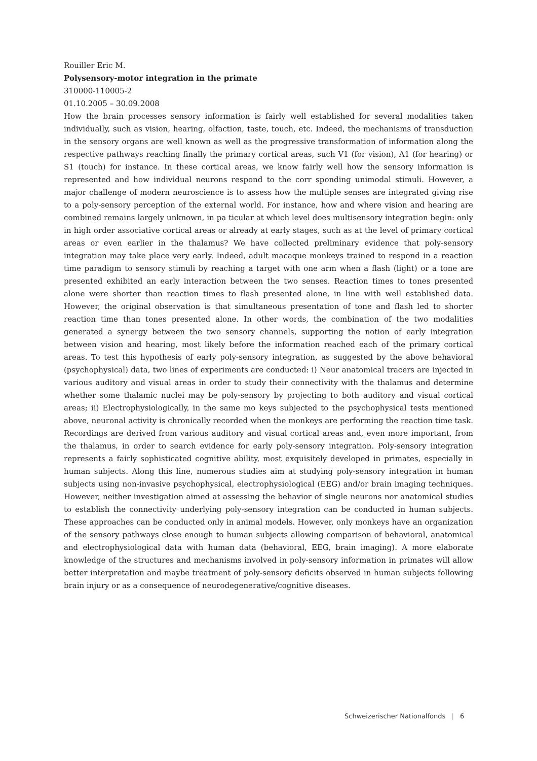Rouiller Eric M.
Polysensory-motor integration in the primate
310000-110005-2
01.10.2005 – 30.09.2008
How the brain processes sensory information is fairly well established for several modalities taken individually, such as vision, hearing, olfaction, taste, touch, etc. Indeed, the mechanisms of transduction in the sensory organs are well known as well as the progressive transformation of information along the respective pathways reaching finally the primary cortical areas, such V1 (for vision), A1 (for hearing) or S1 (touch) for instance. In these cortical areas, we know fairly well how the sensory information is represented and how individual neurons respond to the corr sponding unimodal stimuli. However, a major challenge of modern neuroscience is to assess how the multiple senses are integrated giving rise to a poly-sensory perception of the external world. For instance, how and where vision and hearing are combined remains largely unknown, in pa ticular at which level does multisensory integration begin: only in high order associative cortical areas or already at early stages, such as at the level of primary cortical areas or even earlier in the thalamus? We have collected preliminary evidence that poly-sensory integration may take place very early. Indeed, adult macaque monkeys trained to respond in a reaction time paradigm to sensory stimuli by reaching a target with one arm when a flash (light) or a tone are presented exhibited an early interaction between the two senses. Reaction times to tones presented alone were shorter than reaction times to flash presented alone, in line with well established data. However, the original observation is that simultaneous presentation of tone and flash led to shorter reaction time than tones presented alone. In other words, the combination of the two modalities generated a synergy between the two sensory channels, supporting the notion of early integration between vision and hearing, most likely before the information reached each of the primary cortical areas. To test this hypothesis of early poly-sensory integration, as suggested by the above behavioral (psychophysical) data, two lines of experiments are conducted: i) Neur anatomical tracers are injected in various auditory and visual areas in order to study their connectivity with the thalamus and determine whether some thalamic nuclei may be poly-sensory by projecting to both auditory and visual cortical areas; ii) Electrophysiologically, in the same mo keys subjected to the psychophysical tests mentioned above, neuronal activity is chronically recorded when the monkeys are performing the reaction time task. Recordings are derived from various auditory and visual cortical areas and, even more important, from the thalamus, in order to search evidence for early poly-sensory integration. Poly-sensory integration represents a fairly sophisticated cognitive ability, most exquisitely developed in primates, especially in human subjects. Along this line, numerous studies aim at studying poly-sensory integration in human subjects using non-invasive psychophysical, electrophysiological (EEG) and/or brain imaging techniques. However, neither investigation aimed at assessing the behavior of single neurons nor anatomical studies to establish the connectivity underlying poly-sensory integration can be conducted in human subjects. These approaches can be conducted only in animal models. However, only monkeys have an organization of the sensory pathways close enough to human subjects allowing comparison of behavioral, anatomical and electrophysiological data with human data (behavioral, EEG, brain imaging). A more elaborate knowledge of the structures and mechanisms involved in poly-sensory information in primates will allow better interpretation and maybe treatment of poly-sensory deficits observed in human subjects following brain injury or as a consequence of neurodegenerative/cognitive diseases.
Schweizerischer Nationalfonds | 6